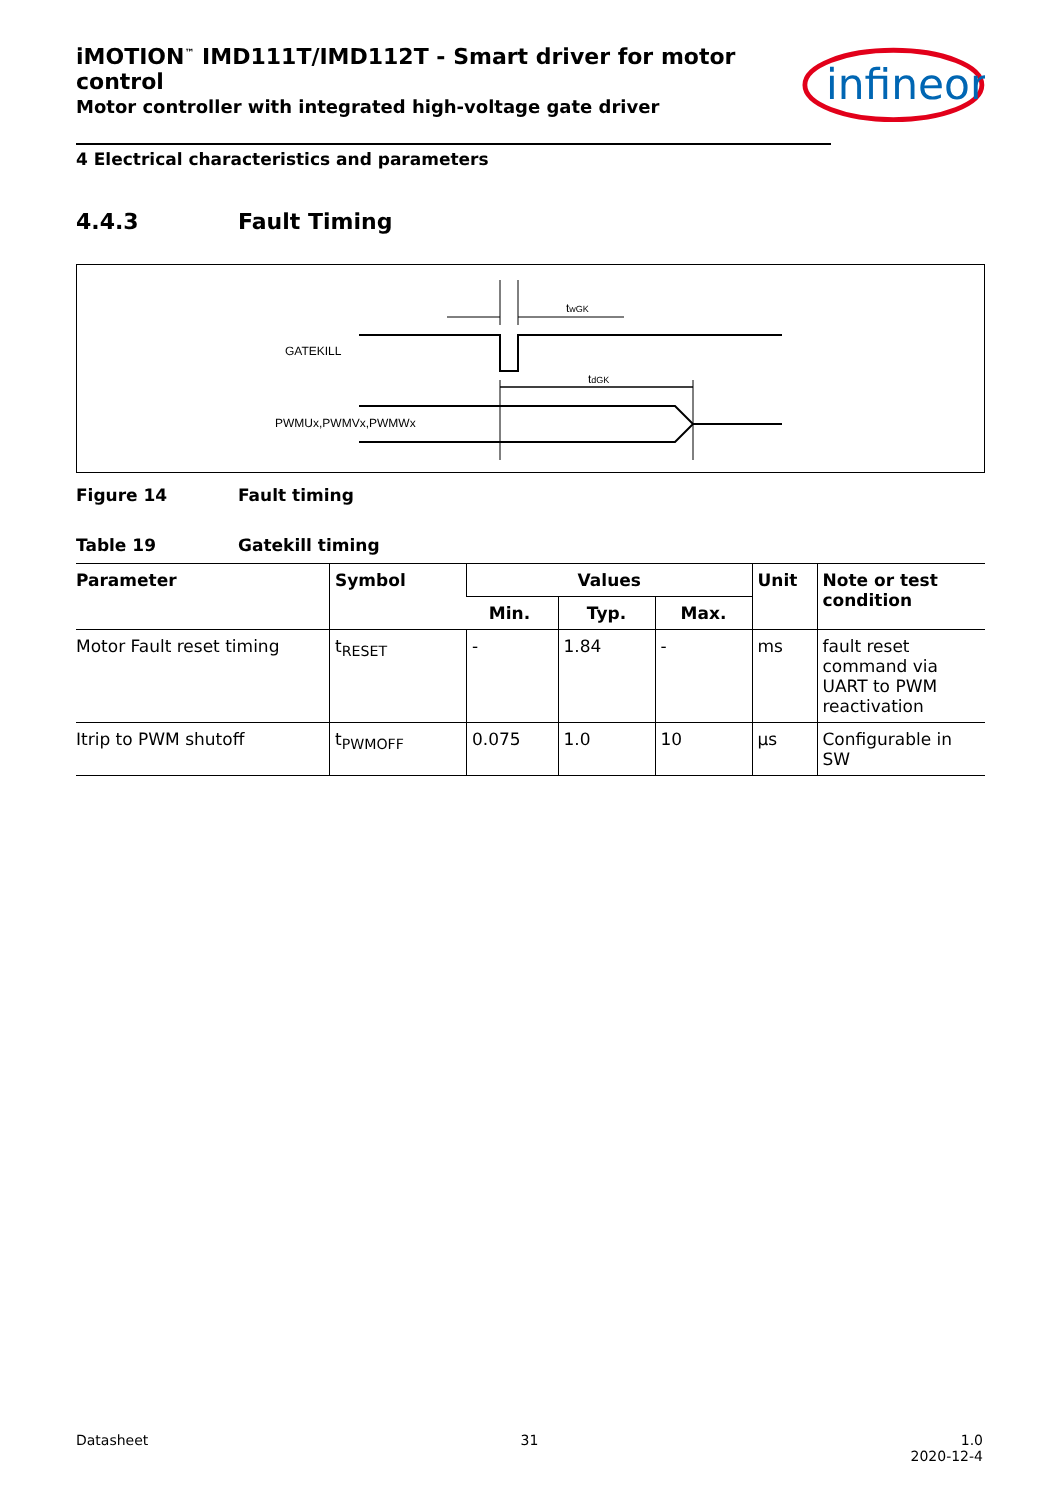iMOTION<sup>™</sup> IMD111T/IMD112T - Smart driver for motor control
Motor controller with integrated high-voltage gate driver
infineon
4 Electrical characteristics and parameters
4.4.3 Fault Timing
GATEKILL
PWMUx,PWMVx,PWMWx
twGK
tdGK
Figure 14 Fault timing
Table 19 Gatekill timing
| Parameter | Symbol | Values | | | Unit | Note or test condition |
| --- | --- | --- | --- | --- | --- | --- |
| | | Min. | Typ. | Max. | | |
| Motor Fault reset timing | t<sub>RESET</sub> | - | 1.84 | - | ms | fault reset command via UART to PWM reactivation |
| Itrip to PWM shutoff | t<sub>PWMOFF</sub> | 0.075 | 1.0 | 10 | µs | Configurable in SW |
Datasheet 31 1.0
2020-12-4